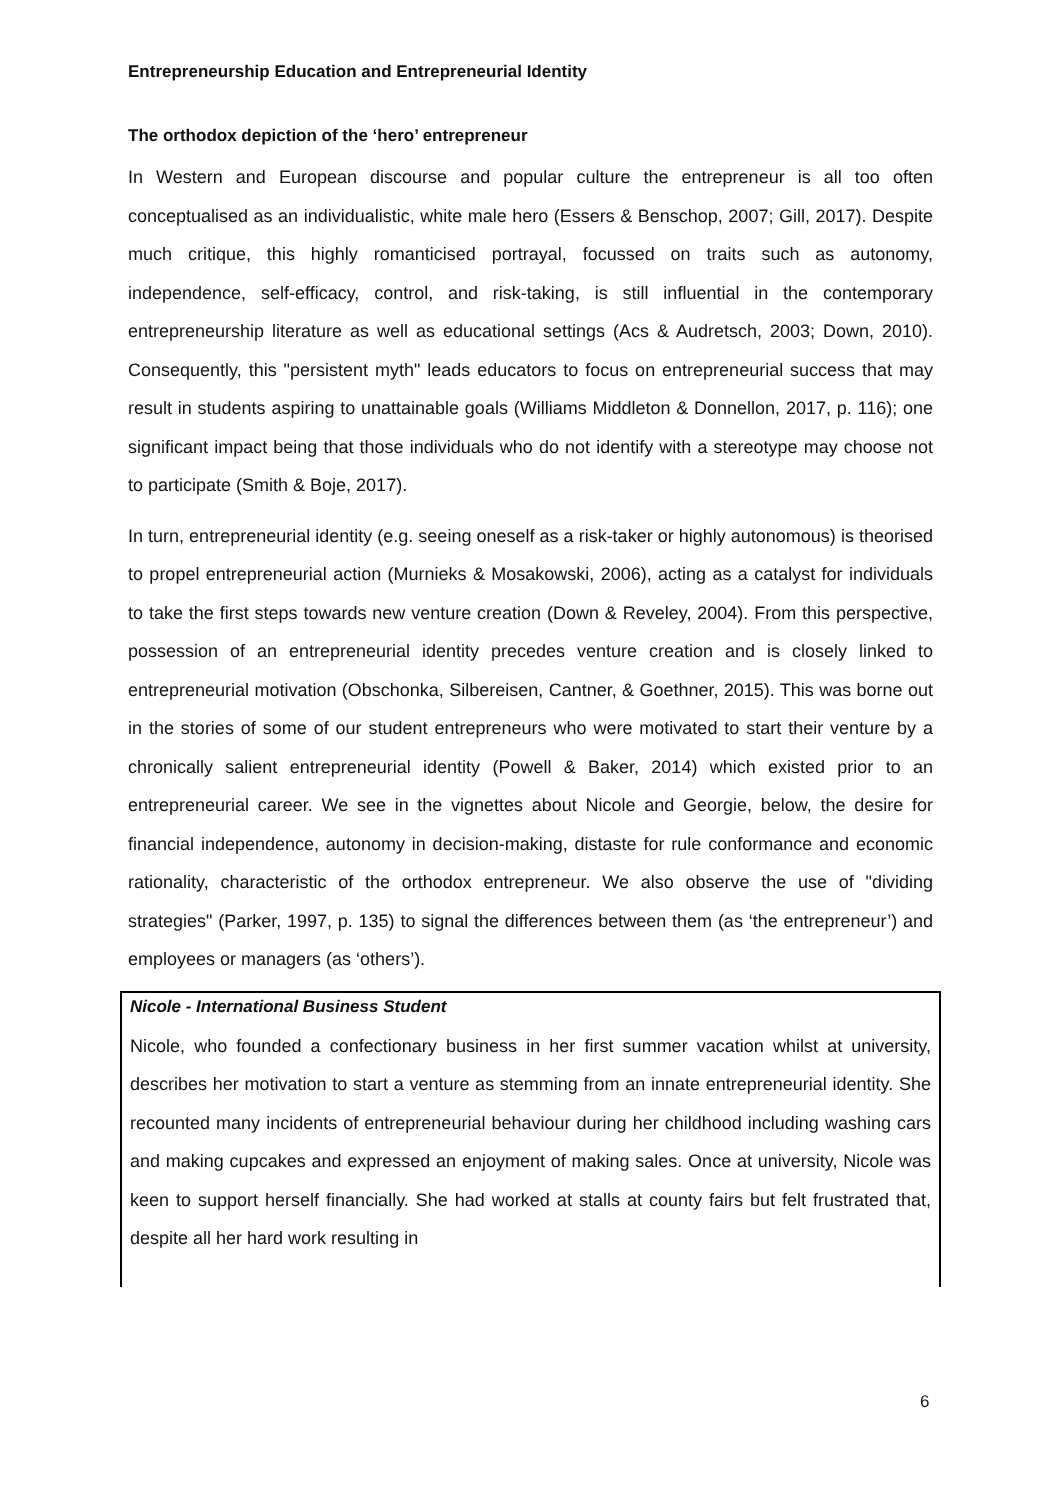Entrepreneurship Education and Entrepreneurial Identity
The orthodox depiction of the ‘hero’ entrepreneur
In Western and European discourse and popular culture the entrepreneur is all too often conceptualised as an individualistic, white male hero (Essers & Benschop, 2007; Gill, 2017). Despite much critique, this highly romanticised portrayal, focussed on traits such as autonomy, independence, self-efficacy, control, and risk-taking, is still influential in the contemporary entrepreneurship literature as well as educational settings (Acs & Audretsch, 2003; Down, 2010). Consequently, this "persistent myth" leads educators to focus on entrepreneurial success that may result in students aspiring to unattainable goals (Williams Middleton & Donnellon, 2017, p. 116); one significant impact being that those individuals who do not identify with a stereotype may choose not to participate (Smith & Boje, 2017).
In turn, entrepreneurial identity (e.g. seeing oneself as a risk-taker or highly autonomous) is theorised to propel entrepreneurial action (Murnieks & Mosakowski, 2006), acting as a catalyst for individuals to take the first steps towards new venture creation (Down & Reveley, 2004). From this perspective, possession of an entrepreneurial identity precedes venture creation and is closely linked to entrepreneurial motivation (Obschonka, Silbereisen, Cantner, & Goethner, 2015). This was borne out in the stories of some of our student entrepreneurs who were motivated to start their venture by a chronically salient entrepreneurial identity (Powell & Baker, 2014) which existed prior to an entrepreneurial career. We see in the vignettes about Nicole and Georgie, below, the desire for financial independence, autonomy in decision-making, distaste for rule conformance and economic rationality, characteristic of the orthodox entrepreneur. We also observe the use of "dividing strategies" (Parker, 1997, p. 135) to signal the differences between them (as ‘the entrepreneur’) and employees or managers (as ‘others’).
Nicole - International Business Student
Nicole, who founded a confectionary business in her first summer vacation whilst at university, describes her motivation to start a venture as stemming from an innate entrepreneurial identity. She recounted many incidents of entrepreneurial behaviour during her childhood including washing cars and making cupcakes and expressed an enjoyment of making sales. Once at university, Nicole was keen to support herself financially. She had worked at stalls at county fairs but felt frustrated that, despite all her hard work resulting in
6